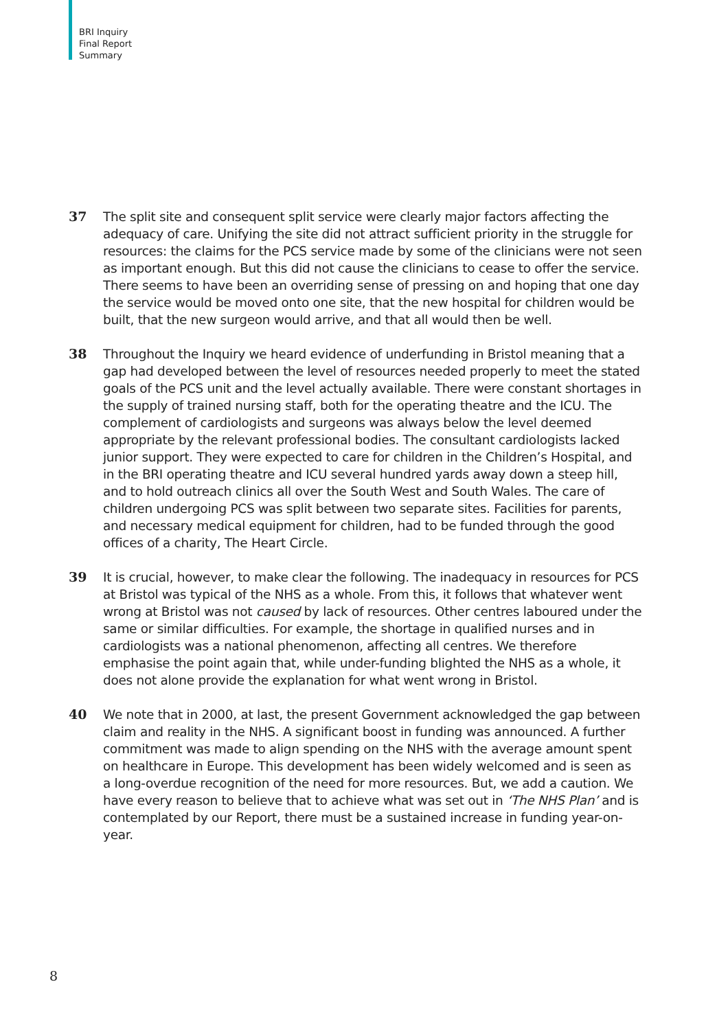BRI Inquiry
Final Report
Summary
37 The split site and consequent split service were clearly major factors affecting the adequacy of care. Unifying the site did not attract sufficient priority in the struggle for resources: the claims for the PCS service made by some of the clinicians were not seen as important enough. But this did not cause the clinicians to cease to offer the service. There seems to have been an overriding sense of pressing on and hoping that one day the service would be moved onto one site, that the new hospital for children would be built, that the new surgeon would arrive, and that all would then be well.
38 Throughout the Inquiry we heard evidence of underfunding in Bristol meaning that a gap had developed between the level of resources needed properly to meet the stated goals of the PCS unit and the level actually available. There were constant shortages in the supply of trained nursing staff, both for the operating theatre and the ICU. The complement of cardiologists and surgeons was always below the level deemed appropriate by the relevant professional bodies. The consultant cardiologists lacked junior support. They were expected to care for children in the Children’s Hospital, and in the BRI operating theatre and ICU several hundred yards away down a steep hill, and to hold outreach clinics all over the South West and South Wales. The care of children undergoing PCS was split between two separate sites. Facilities for parents, and necessary medical equipment for children, had to be funded through the good offices of a charity, The Heart Circle.
39 It is crucial, however, to make clear the following. The inadequacy in resources for PCS at Bristol was typical of the NHS as a whole. From this, it follows that whatever went wrong at Bristol was not caused by lack of resources. Other centres laboured under the same or similar difficulties. For example, the shortage in qualified nurses and in cardiologists was a national phenomenon, affecting all centres. We therefore emphasise the point again that, while under-funding blighted the NHS as a whole, it does not alone provide the explanation for what went wrong in Bristol.
40 We note that in 2000, at last, the present Government acknowledged the gap between claim and reality in the NHS. A significant boost in funding was announced. A further commitment was made to align spending on the NHS with the average amount spent on healthcare in Europe. This development has been widely welcomed and is seen as a long-overdue recognition of the need for more resources. But, we add a caution. We have every reason to believe that to achieve what was set out in ‘The NHS Plan’ and is contemplated by our Report, there must be a sustained increase in funding year-on-year.
8